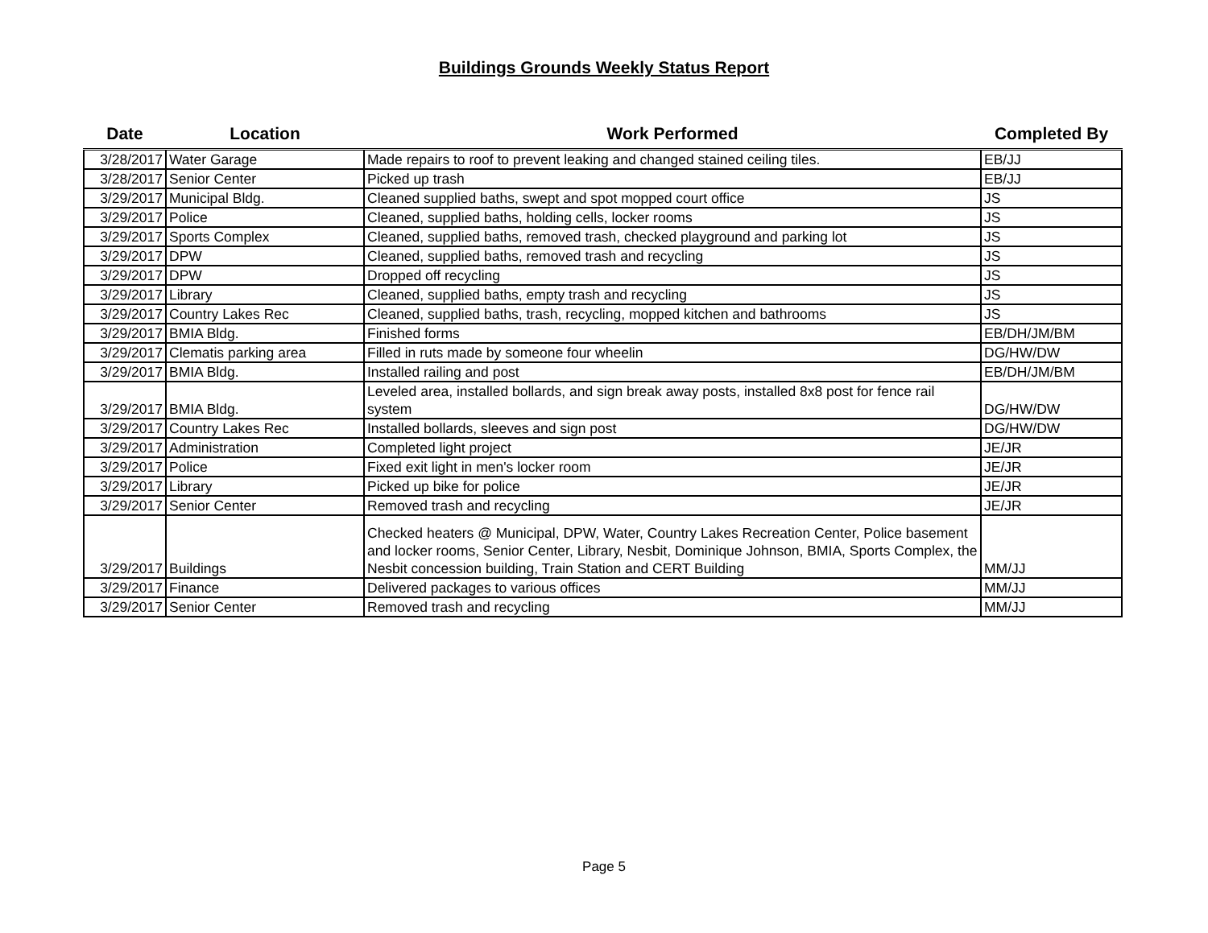Buildings Grounds Weekly Status Report
| Date | Location | Work Performed | Completed By |
| --- | --- | --- | --- |
| 3/28/2017 | Water Garage | Made repairs to roof to prevent leaking and changed stained ceiling tiles. | EB/JJ |
| 3/28/2017 | Senior Center | Picked up trash | EB/JJ |
| 3/29/2017 | Municipal Bldg. | Cleaned supplied baths, swept and spot mopped court office | JS |
| 3/29/2017 | Police | Cleaned, supplied baths, holding cells, locker rooms | JS |
| 3/29/2017 | Sports Complex | Cleaned, supplied baths, removed trash, checked playground and parking lot | JS |
| 3/29/2017 | DPW | Cleaned, supplied baths, removed trash and recycling | JS |
| 3/29/2017 | DPW | Dropped off recycling | JS |
| 3/29/2017 | Library | Cleaned, supplied baths, empty trash and recycling | JS |
| 3/29/2017 | Country Lakes Rec | Cleaned, supplied baths, trash, recycling, mopped kitchen and bathrooms | JS |
| 3/29/2017 | BMIA Bldg. | Finished forms | EB/DH/JM/BM |
| 3/29/2017 | Clematis parking area | Filled in ruts made by someone four wheelin | DG/HW/DW |
| 3/29/2017 | BMIA Bldg. | Installed railing and post | EB/DH/JM/BM |
| 3/29/2017 | BMIA Bldg. | Leveled area, installed bollards, and sign break away posts, installed 8x8 post for fence rail system | DG/HW/DW |
| 3/29/2017 | Country Lakes Rec | Installed bollards, sleeves and sign post | DG/HW/DW |
| 3/29/2017 | Administration | Completed light project | JE/JR |
| 3/29/2017 | Police | Fixed exit light in men's locker room | JE/JR |
| 3/29/2017 | Library | Picked up bike for police | JE/JR |
| 3/29/2017 | Senior Center | Removed trash and recycling | JE/JR |
| 3/29/2017 | Buildings | Checked heaters @ Municipal, DPW, Water, Country Lakes Recreation Center, Police basement and locker rooms, Senior Center, Library, Nesbit, Dominique Johnson, BMIA, Sports Complex, the Nesbit concession building, Train Station and CERT Building | MM/JJ |
| 3/29/2017 | Finance | Delivered packages to various offices | MM/JJ |
| 3/29/2017 | Senior Center | Removed trash and recycling | MM/JJ |
Page 5